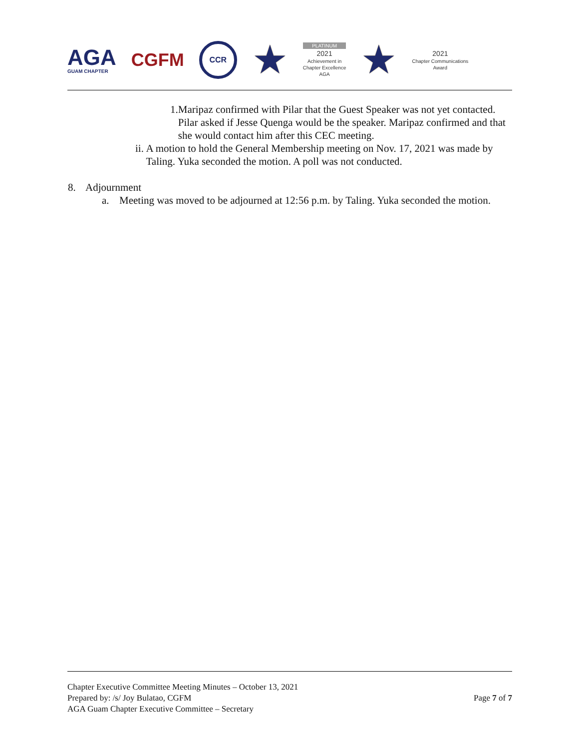AGA
GUAM CHAPTER
CGFM
CCR
★
PLATINUM
2021
Achievement in
Chapter Excellence
AGA
★
2021
Chapter Communications
Award
1. Maripaz confirmed with Pilar that the Guest Speaker was not yet contacted. Pilar asked if Jesse Quenga would be the speaker. Maripaz confirmed and that she would contact him after this CEC meeting.
ii. A motion to hold the General Membership meeting on Nov. 17, 2021 was made by Taling. Yuka seconded the motion. A poll was not conducted.
8. Adjournment
a. Meeting was moved to be adjourned at 12:56 p.m. by Taling. Yuka seconded the motion.
Chapter Executive Committee Meeting Minutes – October 13, 2021
Prepared by: /s/ Joy Bulatao, CGFM
AGA Guam Chapter Executive Committee – Secretary
Page 7 of 7